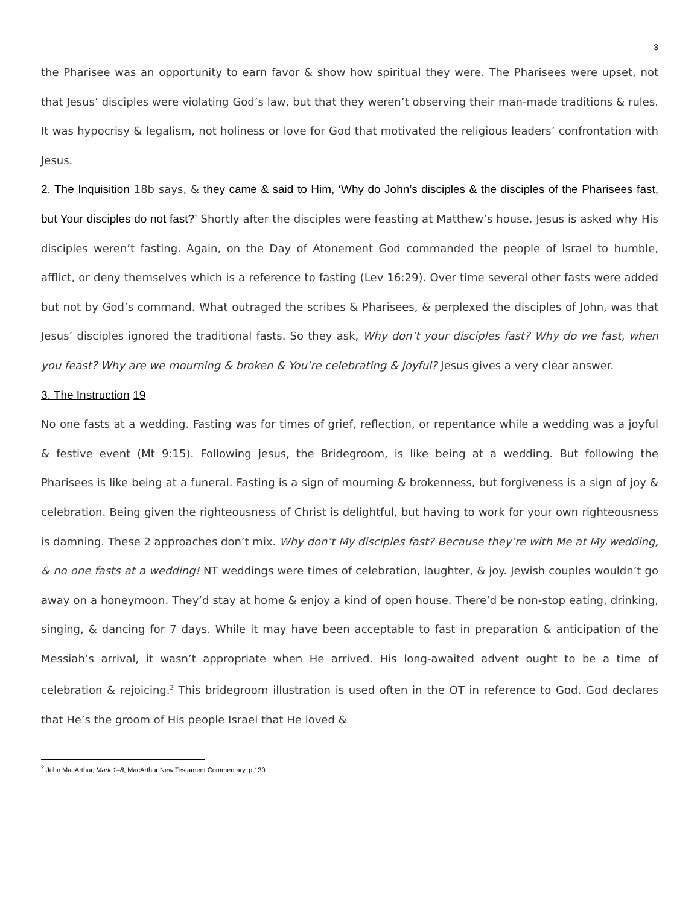3
the Pharisee was an opportunity to earn favor & show how spiritual they were. The Pharisees were upset, not that Jesus’ disciples were violating God’s law, but that they weren’t observing their man-made traditions & rules. It was hypocrisy & legalism, not holiness or love for God that motivated the religious leaders’ confrontation with Jesus.
2. The Inquisition 18b says, & they came & said to Him, ‘Why do John’s disciples & the disciples of the Pharisees fast, but Your disciples do not fast?’ Shortly after the disciples were feasting at Matthew’s house, Jesus is asked why His disciples weren’t fasting. Again, on the Day of Atonement God commanded the people of Israel to humble, afflict, or deny themselves which is a reference to fasting (Lev 16:29). Over time several other fasts were added but not by God’s command. What outraged the scribes & Pharisees, & perplexed the disciples of John, was that Jesus’ disciples ignored the traditional fasts. So they ask, Why don’t your disciples fast? Why do we fast, when you feast? Why are we mourning & broken & You’re celebrating & joyful? Jesus gives a very clear answer.
3. The Instruction 19
No one fasts at a wedding. Fasting was for times of grief, reflection, or repentance while a wedding was a joyful & festive event (Mt 9:15). Following Jesus, the Bridegroom, is like being at a wedding. But following the Pharisees is like being at a funeral. Fasting is a sign of mourning & brokenness, but forgiveness is a sign of joy & celebration. Being given the righteousness of Christ is delightful, but having to work for your own righteousness is damning. These 2 approaches don’t mix. Why don’t My disciples fast? Because they’re with Me at My wedding, & no one fasts at a wedding! NT weddings were times of celebration, laughter, & joy. Jewish couples wouldn’t go away on a honeymoon. They’d stay at home & enjoy a kind of open house. There’d be non-stop eating, drinking, singing, & dancing for 7 days. While it may have been acceptable to fast in preparation & anticipation of the Messiah’s arrival, it wasn’t appropriate when He arrived. His long-awaited advent ought to be a time of celebration & rejoicing.<sup>2</sup> This bridegroom illustration is used often in the OT in reference to God. God declares that He’s the groom of His people Israel that He loved &
<sup>2</sup> John MacArthur, Mark 1–8, MacArthur New Testament Commentary, p 130